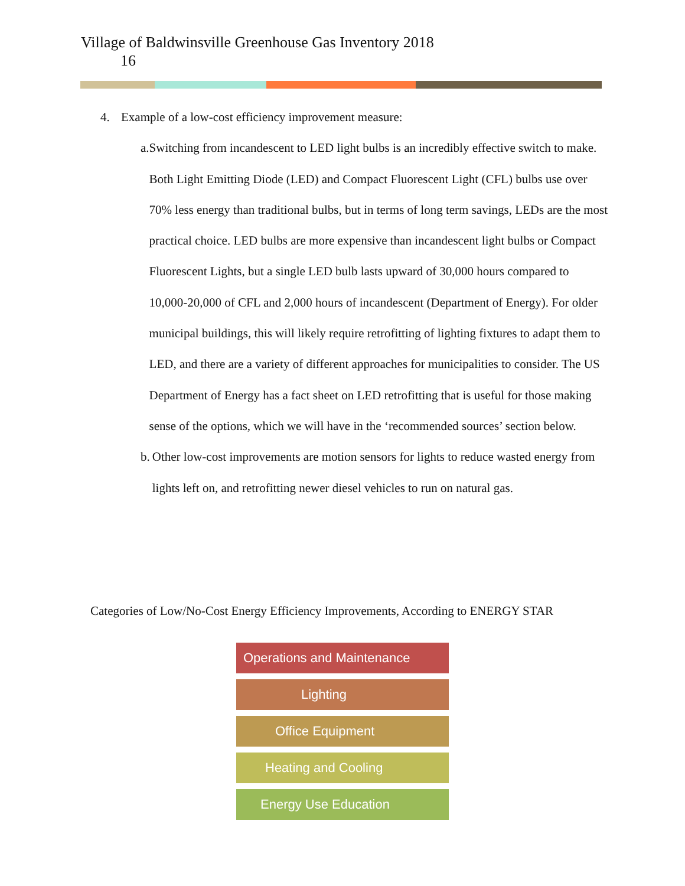Village of Baldwinsville Greenhouse Gas Inventory 2018
16
4. Example of a low-cost efficiency improvement measure:
a. Switching from incandescent to LED light bulbs is an incredibly effective switch to make. Both Light Emitting Diode (LED) and Compact Fluorescent Light (CFL) bulbs use over 70% less energy than traditional bulbs, but in terms of long term savings, LEDs are the most practical choice. LED bulbs are more expensive than incandescent light bulbs or Compact Fluorescent Lights, but a single LED bulb lasts upward of 30,000 hours compared to 10,000-20,000 of CFL and 2,000 hours of incandescent (Department of Energy). For older municipal buildings, this will likely require retrofitting of lighting fixtures to adapt them to LED, and there are a variety of different approaches for municipalities to consider. The US Department of Energy has a fact sheet on LED retrofitting that is useful for those making sense of the options, which we will have in the ‘recommended sources’ section below.
b. Other low-cost improvements are motion sensors for lights to reduce wasted energy from lights left on, and retrofitting newer diesel vehicles to run on natural gas.
Categories of Low/No-Cost Energy Efficiency Improvements, According to ENERGY STAR
Operations and Maintenance
Lighting
Office Equipment
Heating and Cooling
Energy Use Education